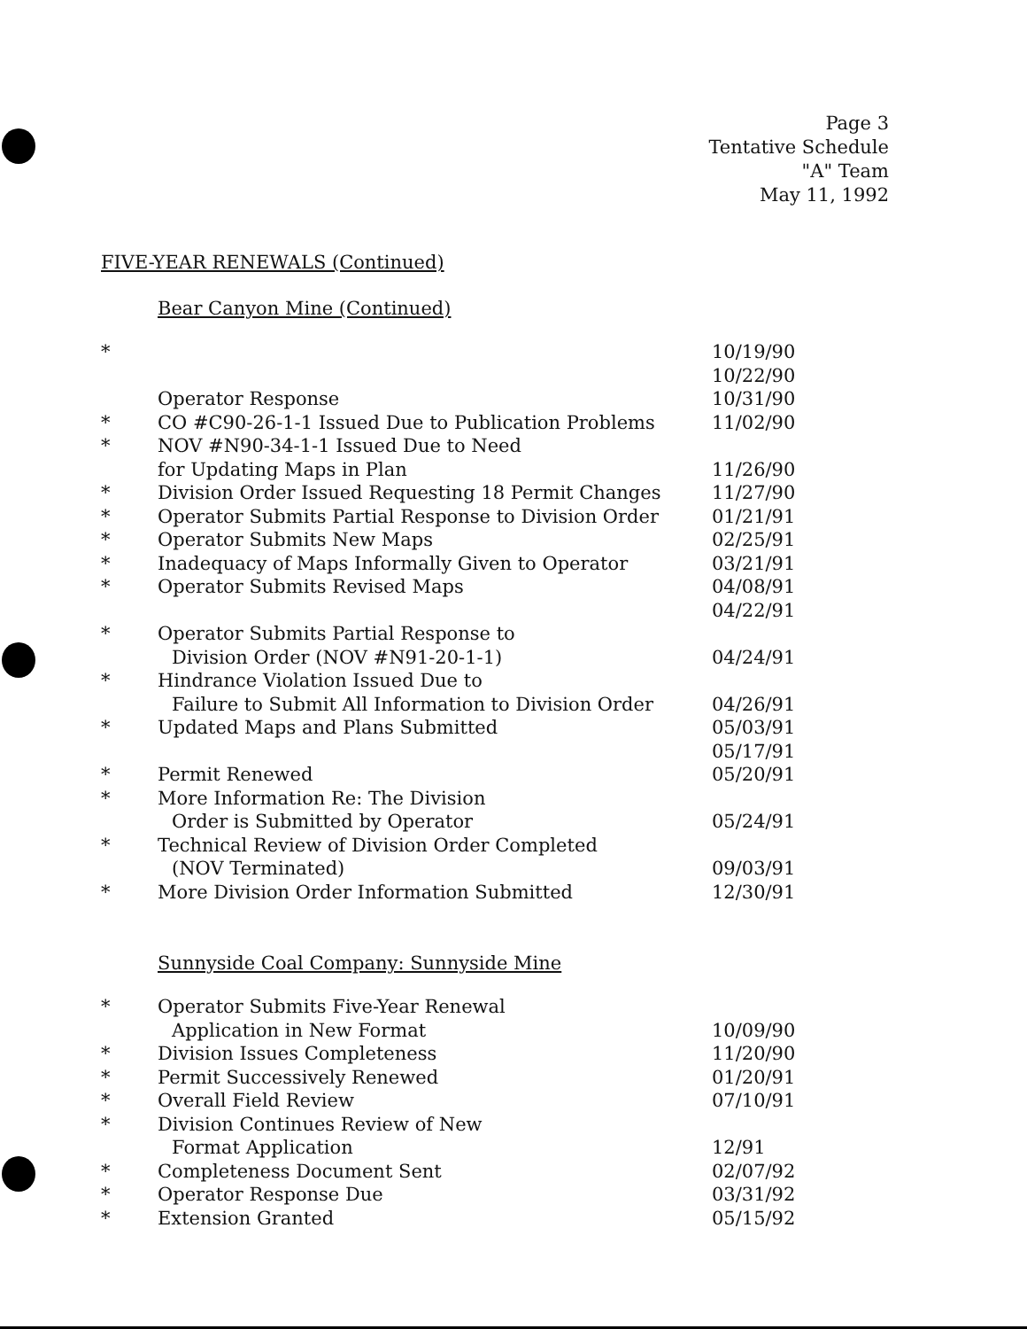Page 3
Tentative Schedule
"A" Team
May 11, 1992
FIVE-YEAR RENEWALS (Continued)
Bear Canyon Mine (Continued)
| * | Operator Response | 10/19/90 10/22/90 10/31/90 |
| * | CO #C90-26-1-1 Issued Due to Publication Problems | 11/02/90 |
| * | NOV #N90-34-1-1 Issued Due to Need for Updating Maps in Plan | 11/26/90 |
| * | Division Order Issued Requesting 18 Permit Changes | 11/27/90 |
| * | Operator Submits Partial Response to Division Order | 01/21/91 |
| * | Operator Submits New Maps | 02/25/91 |
| * | Inadequacy of Maps Informally Given to Operator | 03/21/91 |
| * | Operator Submits Revised Maps | 04/08/91 04/22/91 |
| * | Operator Submits Partial Response to Division Order (NOV #N91-20-1-1) | 04/24/91 |
| * | Hindrance Violation Issued Due to Failure to Submit All Information to Division Order | 04/26/91 |
| * | Updated Maps and Plans Submitted | 05/03/91 05/17/91 |
| * | Permit Renewed | 05/20/91 |
| * | More Information Re: The Division Order is Submitted by Operator | 05/24/91 |
| * | Technical Review of Division Order Completed (NOV Terminated) | 09/03/91 |
| * | More Division Order Information Submitted | 12/30/91 |
Sunnyside Coal Company: Sunnyside Mine
| * | Operator Submits Five-Year Renewal Application in New Format | 10/09/90 |
| * | Division Issues Completeness | 11/20/90 |
| * | Permit Successively Renewed | 01/20/91 |
| * | Overall Field Review | 07/10/91 |
| * | Division Continues Review of New Format Application | 12/91 |
| * | Completeness Document Sent | 02/07/92 |
| * | Operator Response Due | 03/31/92 |
| * | Extension Granted | 05/15/92 |